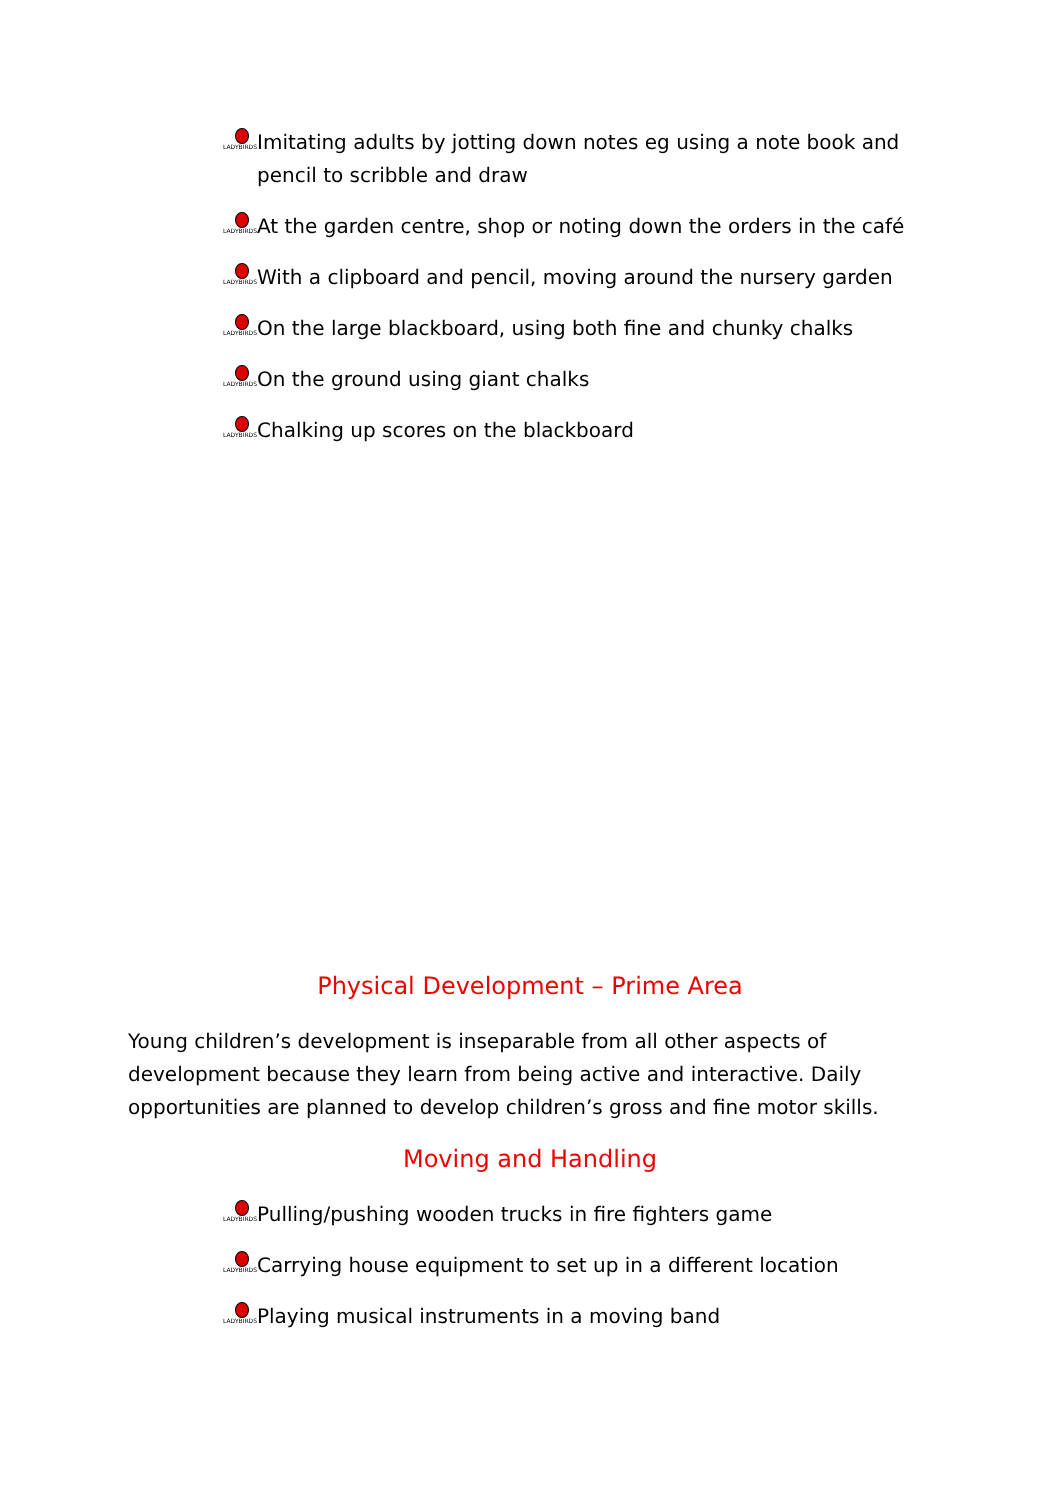LADYBIRDS
Imitating adults by jotting down notes eg using a note book and pencil to scribble and draw
LADYBIRDS
At the garden centre, shop or noting down the orders in the café
LADYBIRDS
With a clipboard and pencil, moving around the nursery garden
LADYBIRDS
On the large blackboard, using both fine and chunky chalks
LADYBIRDS
On the ground using giant chalks
LADYBIRDS
Chalking up scores on the blackboard
Physical Development – Prime Area
Young children’s development is inseparable from all other aspects of development because they learn from being active and interactive. Daily opportunities are planned to develop children’s gross and fine motor skills.
Moving and Handling
LADYBIRDS
Pulling/pushing wooden trucks in fire fighters game
LADYBIRDS
Carrying house equipment to set up in a different location
LADYBIRDS
Playing musical instruments in a moving band